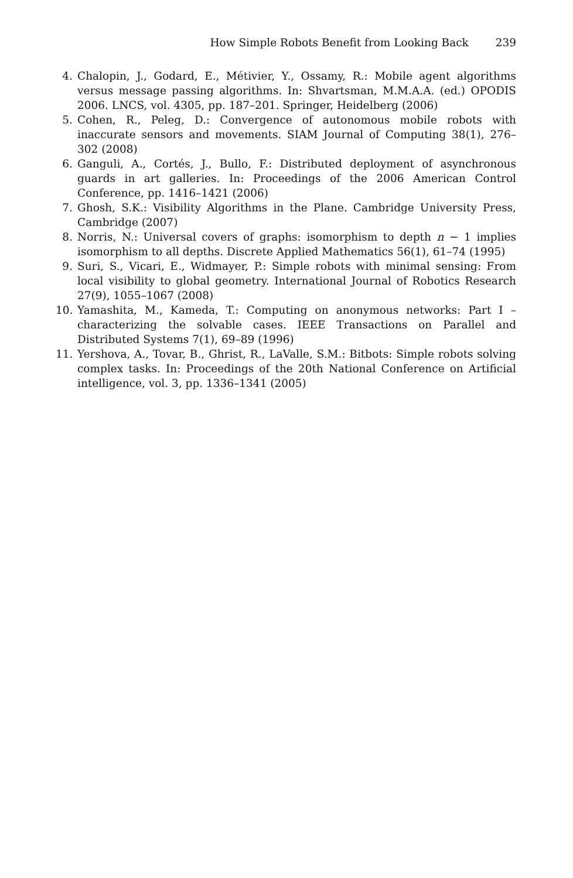How Simple Robots Benefit from Looking Back 239
4. Chalopin, J., Godard, E., Métivier, Y., Ossamy, R.: Mobile agent algorithms versus message passing algorithms. In: Shvartsman, M.M.A.A. (ed.) OPODIS 2006. LNCS, vol. 4305, pp. 187–201. Springer, Heidelberg (2006)
5. Cohen, R., Peleg, D.: Convergence of autonomous mobile robots with inaccurate sensors and movements. SIAM Journal of Computing 38(1), 276–302 (2008)
6. Ganguli, A., Cortés, J., Bullo, F.: Distributed deployment of asynchronous guards in art galleries. In: Proceedings of the 2006 American Control Conference, pp. 1416–1421 (2006)
7. Ghosh, S.K.: Visibility Algorithms in the Plane. Cambridge University Press, Cambridge (2007)
8. Norris, N.: Universal covers of graphs: isomorphism to depth n − 1 implies isomorphism to all depths. Discrete Applied Mathematics 56(1), 61–74 (1995)
9. Suri, S., Vicari, E., Widmayer, P.: Simple robots with minimal sensing: From local visibility to global geometry. International Journal of Robotics Research 27(9), 1055–1067 (2008)
10. Yamashita, M., Kameda, T.: Computing on anonymous networks: Part I – characterizing the solvable cases. IEEE Transactions on Parallel and Distributed Systems 7(1), 69–89 (1996)
11. Yershova, A., Tovar, B., Ghrist, R., LaValle, S.M.: Bitbots: Simple robots solving complex tasks. In: Proceedings of the 20th National Conference on Artificial intelligence, vol. 3, pp. 1336–1341 (2005)